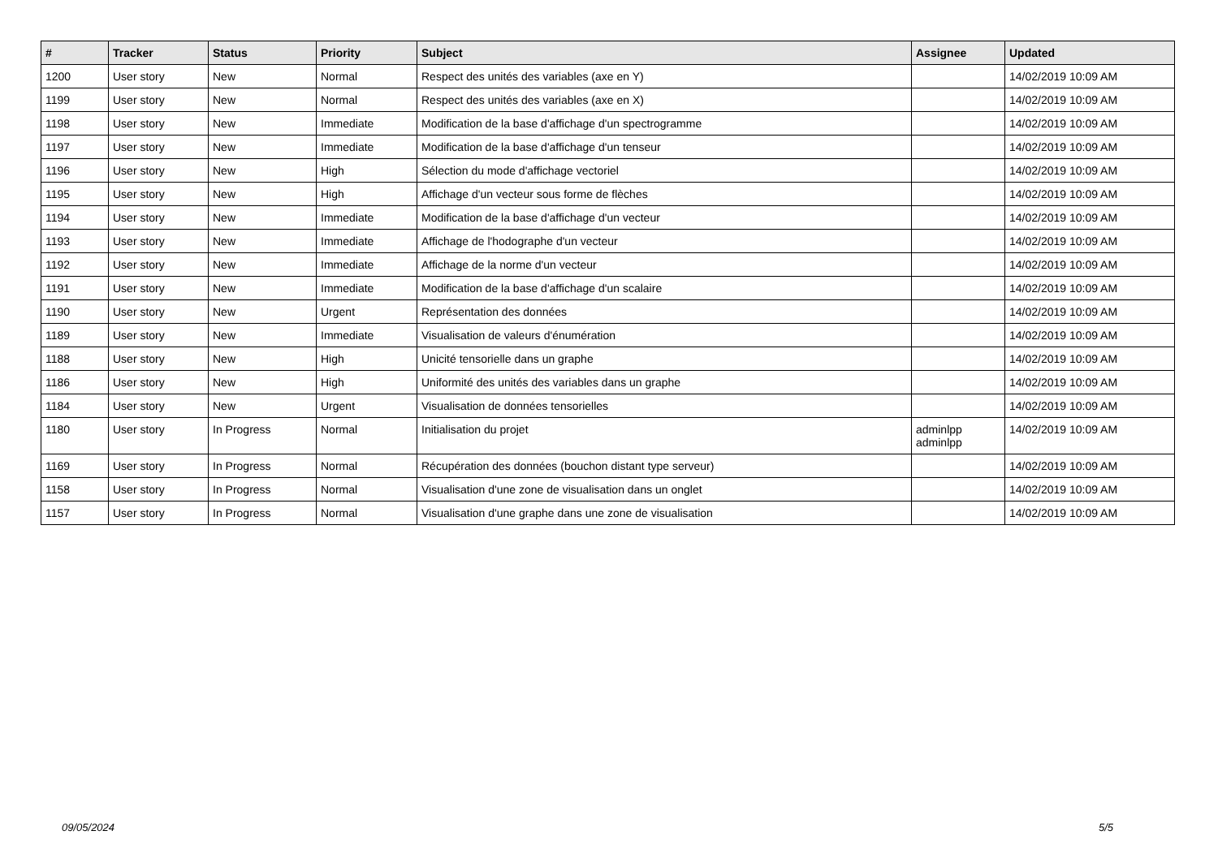| # | Tracker | Status | Priority | Subject | Assignee | Updated |
| --- | --- | --- | --- | --- | --- | --- |
| 1200 | User story | New | Normal | Respect des unités des variables (axe en Y) | | 14/02/2019 10:09 AM |
| 1199 | User story | New | Normal | Respect des unités des variables (axe en X) | | 14/02/2019 10:09 AM |
| 1198 | User story | New | Immediate | Modification de la base d'affichage d'un spectrogramme | | 14/02/2019 10:09 AM |
| 1197 | User story | New | Immediate | Modification de la base d'affichage d'un tenseur | | 14/02/2019 10:09 AM |
| 1196 | User story | New | High | Sélection du mode d'affichage vectoriel | | 14/02/2019 10:09 AM |
| 1195 | User story | New | High | Affichage d'un vecteur sous forme de flèches | | 14/02/2019 10:09 AM |
| 1194 | User story | New | Immediate | Modification de la base d'affichage d'un vecteur | | 14/02/2019 10:09 AM |
| 1193 | User story | New | Immediate | Affichage de l'hodographe d'un vecteur | | 14/02/2019 10:09 AM |
| 1192 | User story | New | Immediate | Affichage de la norme d'un vecteur | | 14/02/2019 10:09 AM |
| 1191 | User story | New | Immediate | Modification de la base d'affichage d'un scalaire | | 14/02/2019 10:09 AM |
| 1190 | User story | New | Urgent | Représentation des données | | 14/02/2019 10:09 AM |
| 1189 | User story | New | Immediate | Visualisation de valeurs d'énumération | | 14/02/2019 10:09 AM |
| 1188 | User story | New | High | Unicité tensorielle dans un graphe | | 14/02/2019 10:09 AM |
| 1186 | User story | New | High | Uniformité des unités des variables dans un graphe | | 14/02/2019 10:09 AM |
| 1184 | User story | New | Urgent | Visualisation de données tensorielles | | 14/02/2019 10:09 AM |
| 1180 | User story | In Progress | Normal | Initialisation du projet | adminlpp adminlpp | 14/02/2019 10:09 AM |
| 1169 | User story | In Progress | Normal | Récupération des données (bouchon distant type serveur) | | 14/02/2019 10:09 AM |
| 1158 | User story | In Progress | Normal | Visualisation d'une zone de visualisation dans un onglet | | 14/02/2019 10:09 AM |
| 1157 | User story | In Progress | Normal | Visualisation d'une graphe dans une zone de visualisation | | 14/02/2019 10:09 AM |
09/05/2024 5/5